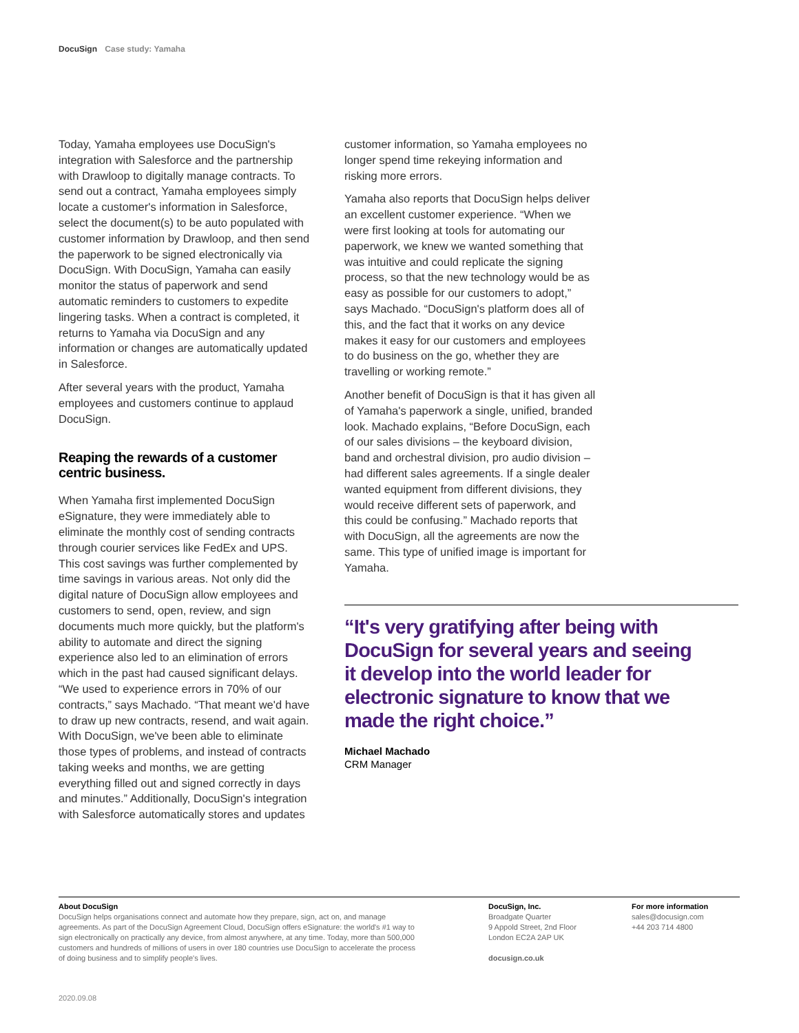DocuSign Case study: Yamaha
Today, Yamaha employees use DocuSign's integration with Salesforce and the partnership with Drawloop to digitally manage contracts. To send out a contract, Yamaha employees simply locate a customer's information in Salesforce, select the document(s) to be auto populated with customer information by Drawloop, and then send the paperwork to be signed electronically via DocuSign. With DocuSign, Yamaha can easily monitor the status of paperwork and send automatic reminders to customers to expedite lingering tasks. When a contract is completed, it returns to Yamaha via DocuSign and any information or changes are automatically updated in Salesforce.
After several years with the product, Yamaha employees and customers continue to applaud DocuSign.
Reaping the rewards of a customer centric business.
When Yamaha first implemented DocuSign eSignature, they were immediately able to eliminate the monthly cost of sending contracts through courier services like FedEx and UPS. This cost savings was further complemented by time savings in various areas. Not only did the digital nature of DocuSign allow employees and customers to send, open, review, and sign documents much more quickly, but the platform's ability to automate and direct the signing experience also led to an elimination of errors which in the past had caused significant delays. “We used to experience errors in 70% of our contracts,” says Machado. “That meant we'd have to draw up new contracts, resend, and wait again. With DocuSign, we've been able to eliminate those types of problems, and instead of contracts taking weeks and months, we are getting everything filled out and signed correctly in days and minutes.” Additionally, DocuSign's integration with Salesforce automatically stores and updates
customer information, so Yamaha employees no longer spend time rekeying information and risking more errors.
Yamaha also reports that DocuSign helps deliver an excellent customer experience. “When we were first looking at tools for automating our paperwork, we knew we wanted something that was intuitive and could replicate the signing process, so that the new technology would be as easy as possible for our customers to adopt,” says Machado. “DocuSign's platform does all of this, and the fact that it works on any device makes it easy for our customers and employees to do business on the go, whether they are travelling or working remote.”
Another benefit of DocuSign is that it has given all of Yamaha's paperwork a single, unified, branded look. Machado explains, “Before DocuSign, each of our sales divisions – the keyboard division, band and orchestral division, pro audio division – had different sales agreements. If a single dealer wanted equipment from different divisions, they would receive different sets of paperwork, and this could be confusing.” Machado reports that with DocuSign, all the agreements are now the same. This type of unified image is important for Yamaha.
“It's very gratifying after being with DocuSign for several years and seeing it develop into the world leader for electronic signature to know that we made the right choice.”
Michael Machado
CRM Manager
About DocuSign
DocuSign helps organisations connect and automate how they prepare, sign, act on, and manage agreements. As part of the DocuSign Agreement Cloud, DocuSign offers eSignature: the world's #1 way to sign electronically on practically any device, from almost anywhere, at any time. Today, more than 500,000 customers and hundreds of millions of users in over 180 countries use DocuSign to accelerate the process of doing business and to simplify people's lives.
DocuSign, Inc.
Broadgate Quarter
9 Appold Street, 2nd Floor
London EC2A 2AP UK
docusign.co.uk
For more information
sales@docusign.com
+44 203 714 4800
2020.09.08